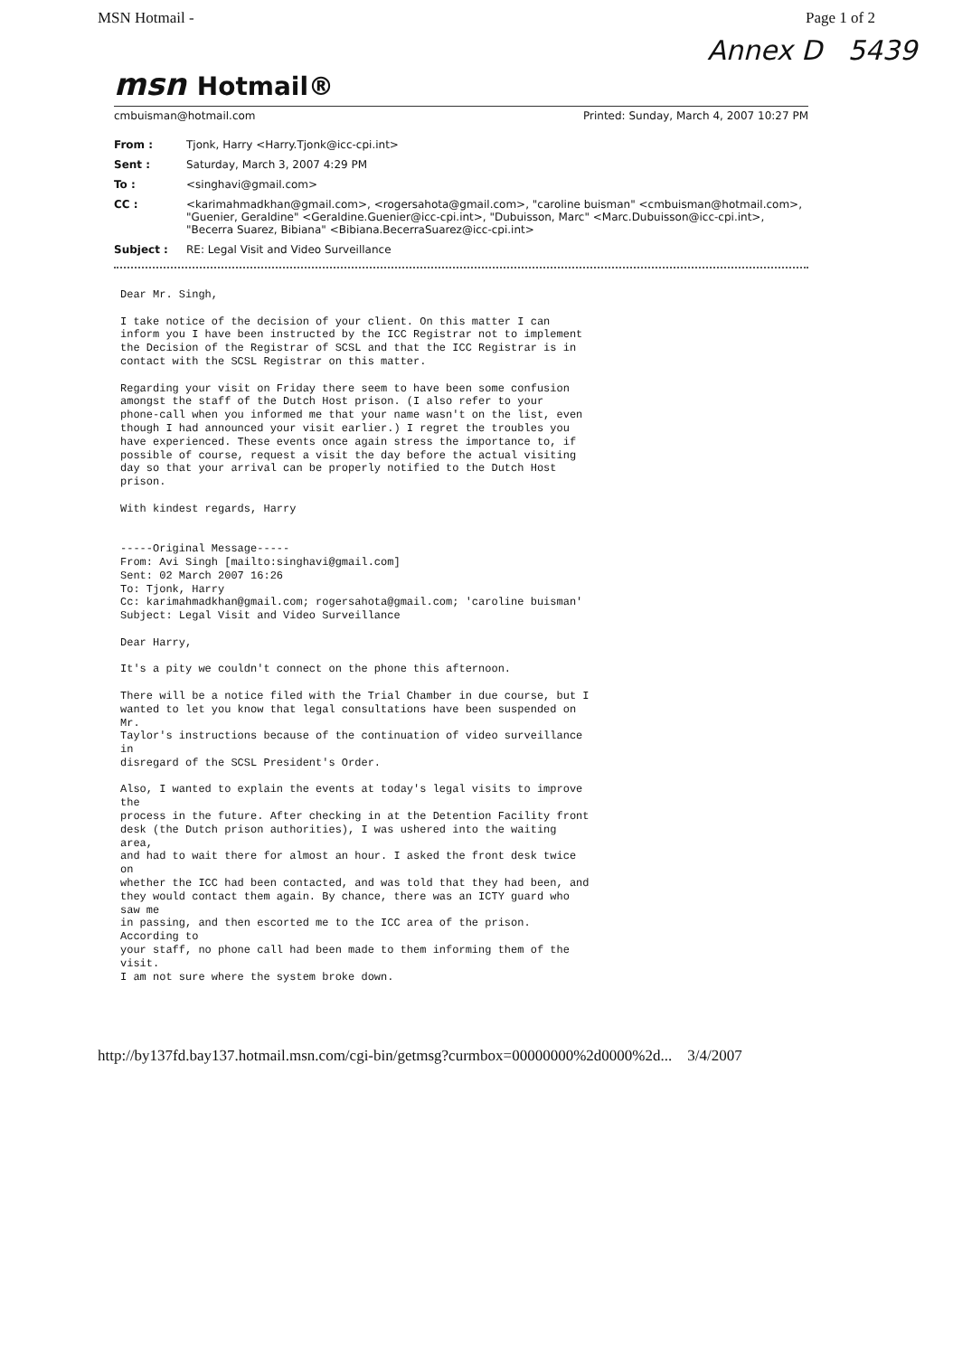MSN Hotmail - Page 1 of 2
Annex D 5439
msn Hotmail®
cmbuisman@hotmail.com Printed: Sunday, March 4, 2007 10:27 PM
| From : | Tjonk, Harry <Harry.Tjonk@icc-cpi.int> |
| Sent : | Saturday, March 3, 2007 4:29 PM |
| To : | <singhavi@gmail.com> |
| CC : | <karimahmadkhan@gmail.com>, <rogersahota@gmail.com>, "caroline buisman" <cmbuisman@hotmail.com>, "Guenier, Geraldine" <Geraldine.Guenier@icc-cpi.int>, "Dubuisson, Marc" <Marc.Dubuisson@icc-cpi.int>, "Becerra Suarez, Bibiana" <Bibiana.BecerraSuarez@icc-cpi.int> |
| Subject : | RE: Legal Visit and Video Surveillance |
Dear Mr. Singh,

I take notice of the decision of your client. On this matter I can
inform you I have been instructed by the ICC Registrar not to implement
the Decision of the Registrar of SCSL and that the ICC Registrar is in
contact with the SCSL Registrar on this matter.

Regarding your visit on Friday there seem to have been some confusion
amongst the staff of the Dutch Host prison. (I also refer to your
phone-call when you informed me that your name wasn't on the list, even
though I had announced your visit earlier.) I regret the troubles you
have experienced. These events once again stress the importance to, if
possible of course, request a visit the day before the actual visiting
day so that your arrival can be properly notified to the Dutch Host
prison.

With kindest regards, Harry


-----Original Message-----
From: Avi Singh [mailto:singhavi@gmail.com]
Sent: 02 March 2007 16:26
To: Tjonk, Harry
Cc: karimahmadkhan@gmail.com; rogersahota@gmail.com; 'caroline buisman'
Subject: Legal Visit and Video Surveillance

Dear Harry,

It's a pity we couldn't connect on the phone this afternoon.

There will be a notice filed with the Trial Chamber in due course, but I
wanted to let you know that legal consultations have been suspended on
Mr.
Taylor's instructions because of the continuation of video surveillance
in
disregard of the SCSL President's Order.

Also, I wanted to explain the events at today's legal visits to improve
the
process in the future. After checking in at the Detention Facility front
desk (the Dutch prison authorities), I was ushered into the waiting
area,
and had to wait there for almost an hour. I asked the front desk twice
on
whether the ICC had been contacted, and was told that they had been, and
they would contact them again. By chance, there was an ICTY guard who
saw me
in passing, and then escorted me to the ICC area of the prison.
According to
your staff, no phone call had been made to them informing them of the
visit.
I am not sure where the system broke down.
http://by137fd.bay137.hotmail.msn.com/cgi-bin/getmsg?curmbox=00000000%2d0000%2d... 3/4/2007